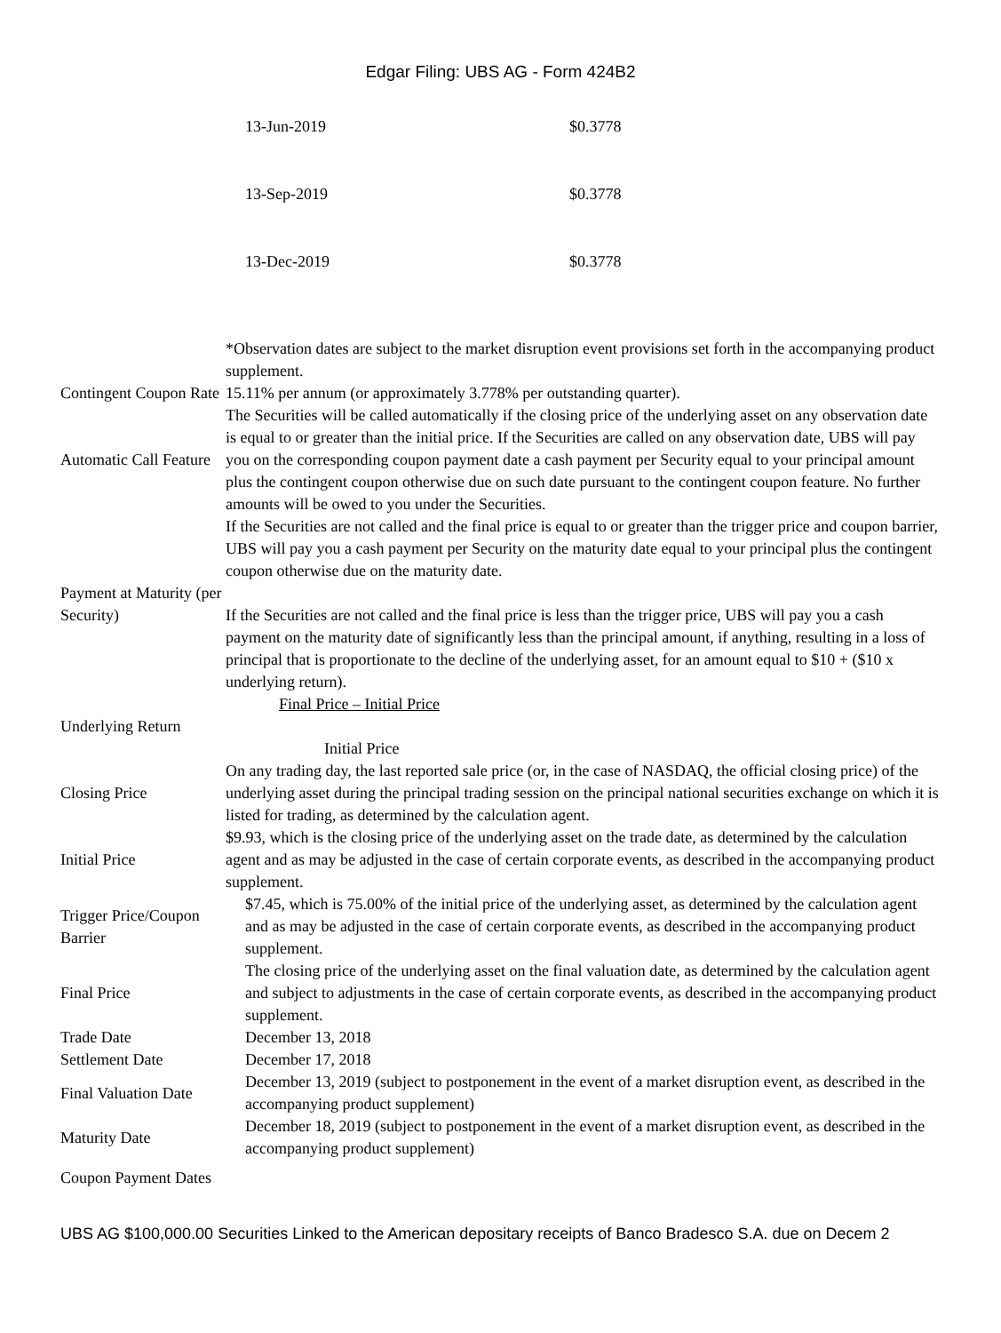Edgar Filing: UBS AG - Form 424B2
| 13-Jun-2019 | $0.3778 |
| 13-Sep-2019 | $0.3778 |
| 13-Dec-2019 | $0.3778 |
| | *Observation dates are subject to the market disruption event provisions set forth in the accompanying product supplement. |
| Contingent Coupon Rate | 15.11% per annum (or approximately 3.778% per outstanding quarter). |
| Automatic Call Feature | The Securities will be called automatically if the closing price of the underlying asset on any observation date is equal to or greater than the initial price. If the Securities are called on any observation date, UBS will pay you on the corresponding coupon payment date a cash payment per Security equal to your principal amount plus the contingent coupon otherwise due on such date pursuant to the contingent coupon feature. No further amounts will be owed to you under the Securities. |
| Payment at Maturity (per Security) | If the Securities are not called and the final price is equal to or greater than the trigger price and coupon barrier, UBS will pay you a cash payment per Security on the maturity date equal to your principal plus the contingent coupon otherwise due on the maturity date. If the Securities are not called and the final price is less than the trigger price, UBS will pay you a cash payment on the maturity date of significantly less than the principal amount, if anything, resulting in a loss of principal that is proportionate to the decline of the underlying asset, for an amount equal to $10 + ($10 x underlying return). |
| Underlying Return | Final Price – Initial Price Initial Price |
| Closing Price | On any trading day, the last reported sale price (or, in the case of NASDAQ, the official closing price) of the underlying asset during the principal trading session on the principal national securities exchange on which it is listed for trading, as determined by the calculation agent. |
| Initial Price | $9.93, which is the closing price of the underlying asset on the trade date, as determined by the calculation agent and as may be adjusted in the case of certain corporate events, as described in the accompanying product supplement. |
| Trigger Price/Coupon Barrier | $7.45, which is 75.00% of the initial price of the underlying asset, as determined by the calculation agent and as may be adjusted in the case of certain corporate events, as described in the accompanying product supplement. |
| Final Price | The closing price of the underlying asset on the final valuation date, as determined by the calculation agent and subject to adjustments in the case of certain corporate events, as described in the accompanying product supplement. |
| Trade Date | December 13, 2018 |
| Settlement Date | December 17, 2018 |
| Final Valuation Date | December 13, 2019 (subject to postponement in the event of a market disruption event, as described in the accompanying product supplement) |
| Maturity Date | December 18, 2019 (subject to postponement in the event of a market disruption event, as described in the accompanying product supplement) |
| Coupon Payment Dates | |
UBS AG $100,000.00 Securities Linked to the American depositary receipts of Banco Bradesco S.A. due on Decem 2